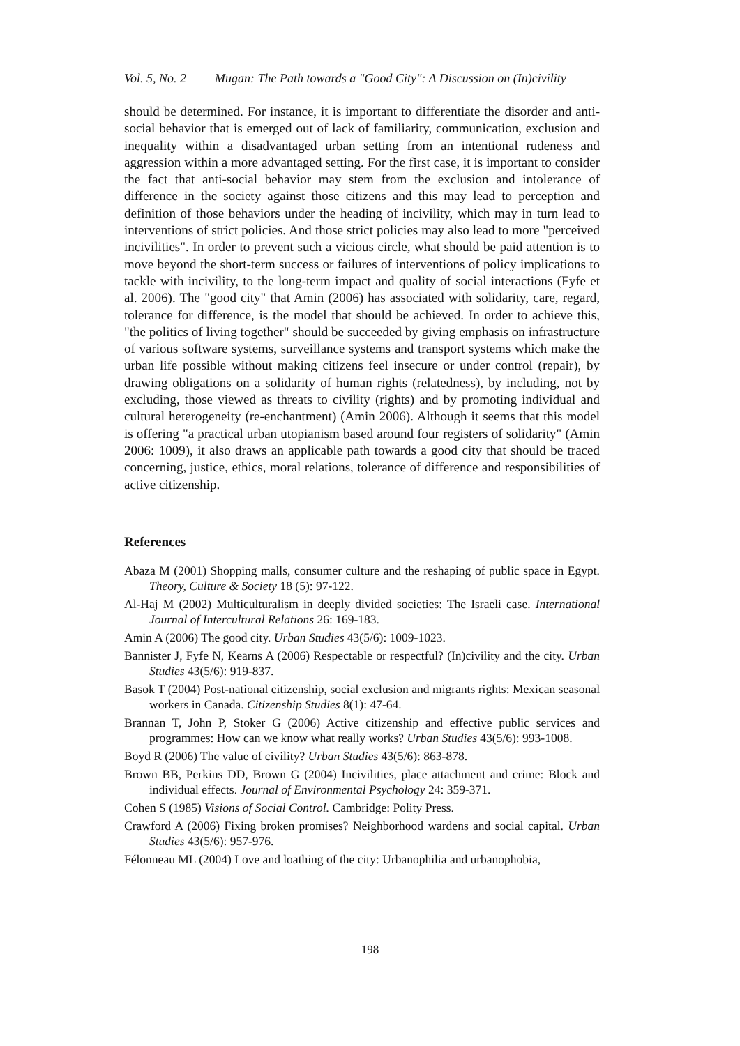Vol. 5, No. 2 Mugan: The Path towards a "Good City": A Discussion on (In)civility
should be determined. For instance, it is important to differentiate the disorder and anti-social behavior that is emerged out of lack of familiarity, communication, exclusion and inequality within a disadvantaged urban setting from an intentional rudeness and aggression within a more advantaged setting. For the first case, it is important to consider the fact that anti-social behavior may stem from the exclusion and intolerance of difference in the society against those citizens and this may lead to perception and definition of those behaviors under the heading of incivility, which may in turn lead to interventions of strict policies. And those strict policies may also lead to more "perceived incivilities". In order to prevent such a vicious circle, what should be paid attention is to move beyond the short-term success or failures of interventions of policy implications to tackle with incivility, to the long-term impact and quality of social interactions (Fyfe et al. 2006). The "good city" that Amin (2006) has associated with solidarity, care, regard, tolerance for difference, is the model that should be achieved. In order to achieve this, "the politics of living together" should be succeeded by giving emphasis on infrastructure of various software systems, surveillance systems and transport systems which make the urban life possible without making citizens feel insecure or under control (repair), by drawing obligations on a solidarity of human rights (relatedness), by including, not by excluding, those viewed as threats to civility (rights) and by promoting individual and cultural heterogeneity (re-enchantment) (Amin 2006). Although it seems that this model is offering "a practical urban utopianism based around four registers of solidarity" (Amin 2006: 1009), it also draws an applicable path towards a good city that should be traced concerning, justice, ethics, moral relations, tolerance of difference and responsibilities of active citizenship.
References
Abaza M (2001) Shopping malls, consumer culture and the reshaping of public space in Egypt. Theory, Culture & Society 18 (5): 97-122.
Al-Haj M (2002) Multiculturalism in deeply divided societies: The Israeli case. International Journal of Intercultural Relations 26: 169-183.
Amin A (2006) The good city. Urban Studies 43(5/6): 1009-1023.
Bannister J, Fyfe N, Kearns A (2006) Respectable or respectful? (In)civility and the city. Urban Studies 43(5/6): 919-837.
Basok T (2004) Post-national citizenship, social exclusion and migrants rights: Mexican seasonal workers in Canada. Citizenship Studies 8(1): 47-64.
Brannan T, John P, Stoker G (2006) Active citizenship and effective public services and programmes: How can we know what really works? Urban Studies 43(5/6): 993-1008.
Boyd R (2006) The value of civility? Urban Studies 43(5/6): 863-878.
Brown BB, Perkins DD, Brown G (2004) Incivilities, place attachment and crime: Block and individual effects. Journal of Environmental Psychology 24: 359-371.
Cohen S (1985) Visions of Social Control. Cambridge: Polity Press.
Crawford A (2006) Fixing broken promises? Neighborhood wardens and social capital. Urban Studies 43(5/6): 957-976.
Félonneau ML (2004) Love and loathing of the city: Urbanophilia and urbanophobia,
198